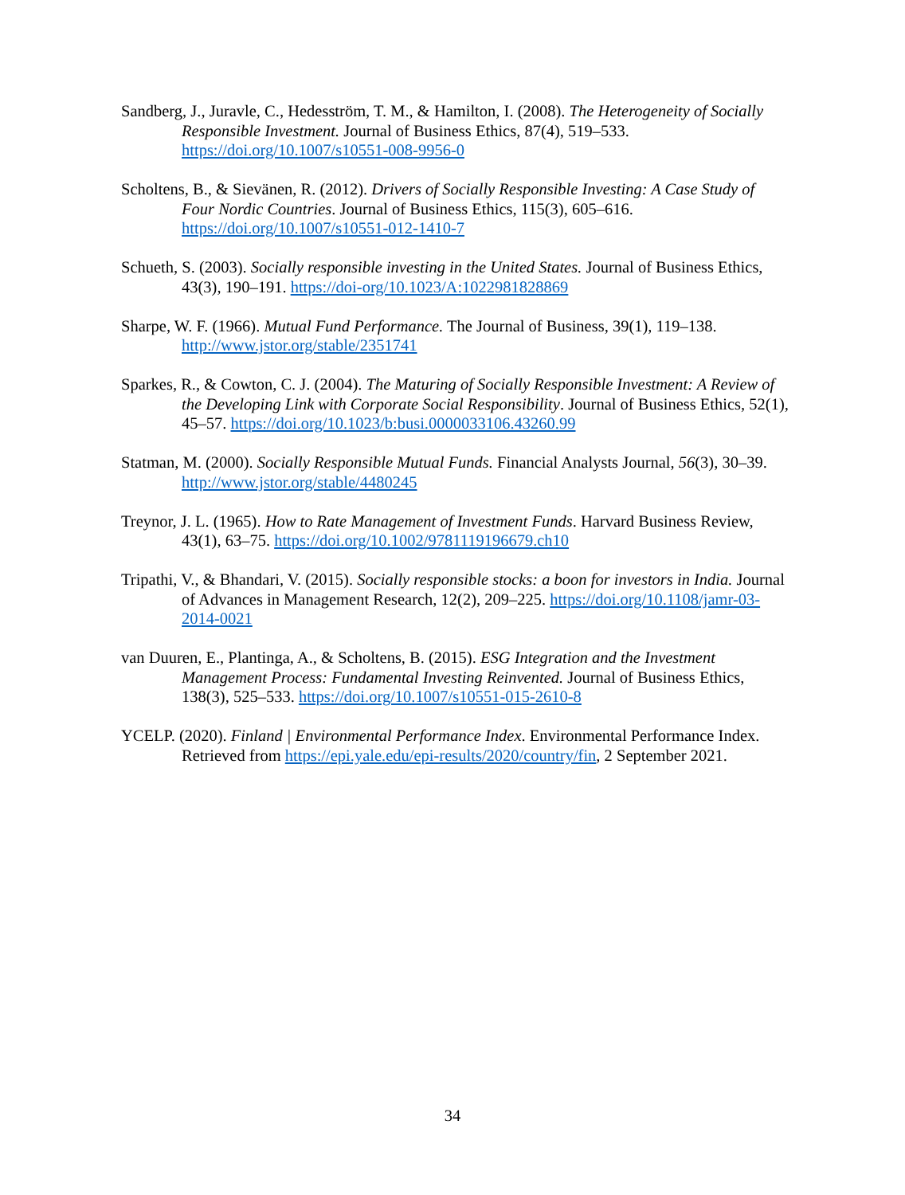Sandberg, J., Juravle, C., Hedesström, T. M., & Hamilton, I. (2008). The Heterogeneity of Socially Responsible Investment. Journal of Business Ethics, 87(4), 519–533. https://doi.org/10.1007/s10551-008-9956-0
Scholtens, B., & Sievänen, R. (2012). Drivers of Socially Responsible Investing: A Case Study of Four Nordic Countries. Journal of Business Ethics, 115(3), 605–616. https://doi.org/10.1007/s10551-012-1410-7
Schueth, S. (2003). Socially responsible investing in the United States. Journal of Business Ethics, 43(3), 190–191. https://doi-org/10.1023/A:1022981828869
Sharpe, W. F. (1966). Mutual Fund Performance. The Journal of Business, 39(1), 119–138. http://www.jstor.org/stable/2351741
Sparkes, R., & Cowton, C. J. (2004). The Maturing of Socially Responsible Investment: A Review of the Developing Link with Corporate Social Responsibility. Journal of Business Ethics, 52(1), 45–57. https://doi.org/10.1023/b:busi.0000033106.43260.99
Statman, M. (2000). Socially Responsible Mutual Funds. Financial Analysts Journal, 56(3), 30–39. http://www.jstor.org/stable/4480245
Treynor, J. L. (1965). How to Rate Management of Investment Funds. Harvard Business Review, 43(1), 63–75. https://doi.org/10.1002/9781119196679.ch10
Tripathi, V., & Bhandari, V. (2015). Socially responsible stocks: a boon for investors in India. Journal of Advances in Management Research, 12(2), 209–225. https://doi.org/10.1108/jamr-03-2014-0021
van Duuren, E., Plantinga, A., & Scholtens, B. (2015). ESG Integration and the Investment Management Process: Fundamental Investing Reinvented. Journal of Business Ethics, 138(3), 525–533. https://doi.org/10.1007/s10551-015-2610-8
YCELP. (2020). Finland | Environmental Performance Index. Environmental Performance Index. Retrieved from https://epi.yale.edu/epi-results/2020/country/fin, 2 September 2021.
34